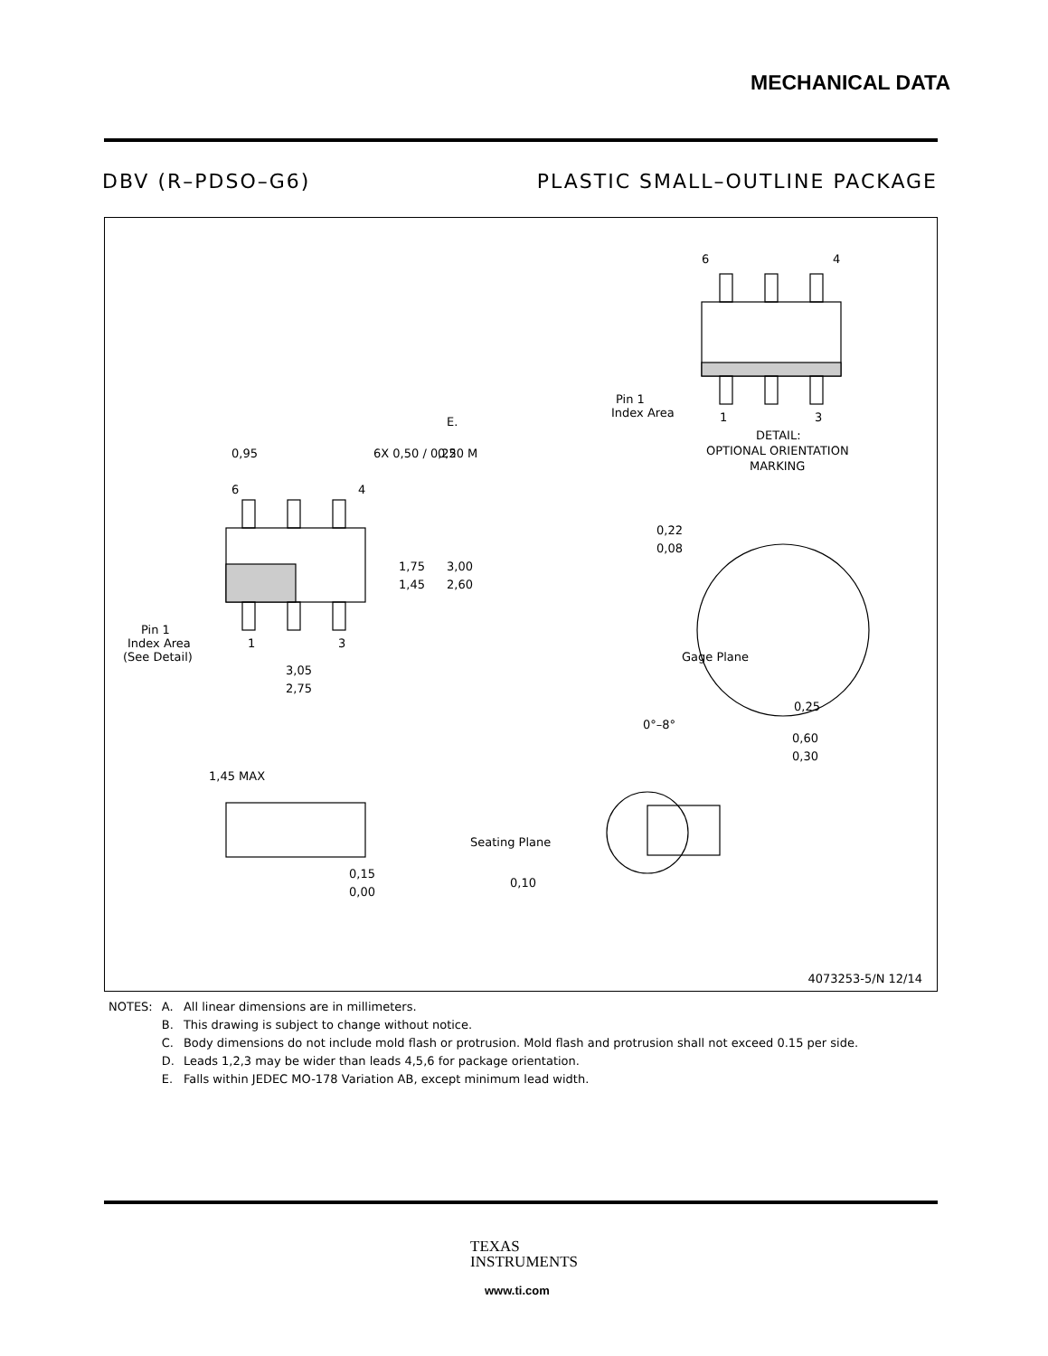MECHANICAL DATA
DBV (R–PDSO–G6) PLASTIC SMALL–OUTLINE PACKAGE
0,95
6X 0,50 / 0,25
0,20 M
E.
6
4
1,75
1,45
3,00
2,60
Pin 1
Index Area
(See Detail)
1
3
3,05
2,75
6
4
Pin 1
Index Area
1
3
DETAIL:
OPTIONAL ORIENTATION
MARKING
0,22
0,08
Gage Plane
0,25
0°–8°
0,60
0,30
1,45 MAX
0,15
0,00
Seating Plane
0,10
4073253-5/N 12/14
| NOTES: | A. | All linear dimensions are in millimeters. |
| | B. | This drawing is subject to change without notice. |
| | C. | Body dimensions do not include mold flash or protrusion. Mold flash and protrusion shall not exceed 0.15 per side. |
| | D. | Leads 1,2,3 may be wider than leads 4,5,6 for package orientation. |
| | E. | Falls within JEDEC MO-178 Variation AB, except minimum lead width. |
TEXAS
INSTRUMENTS
www.ti.com